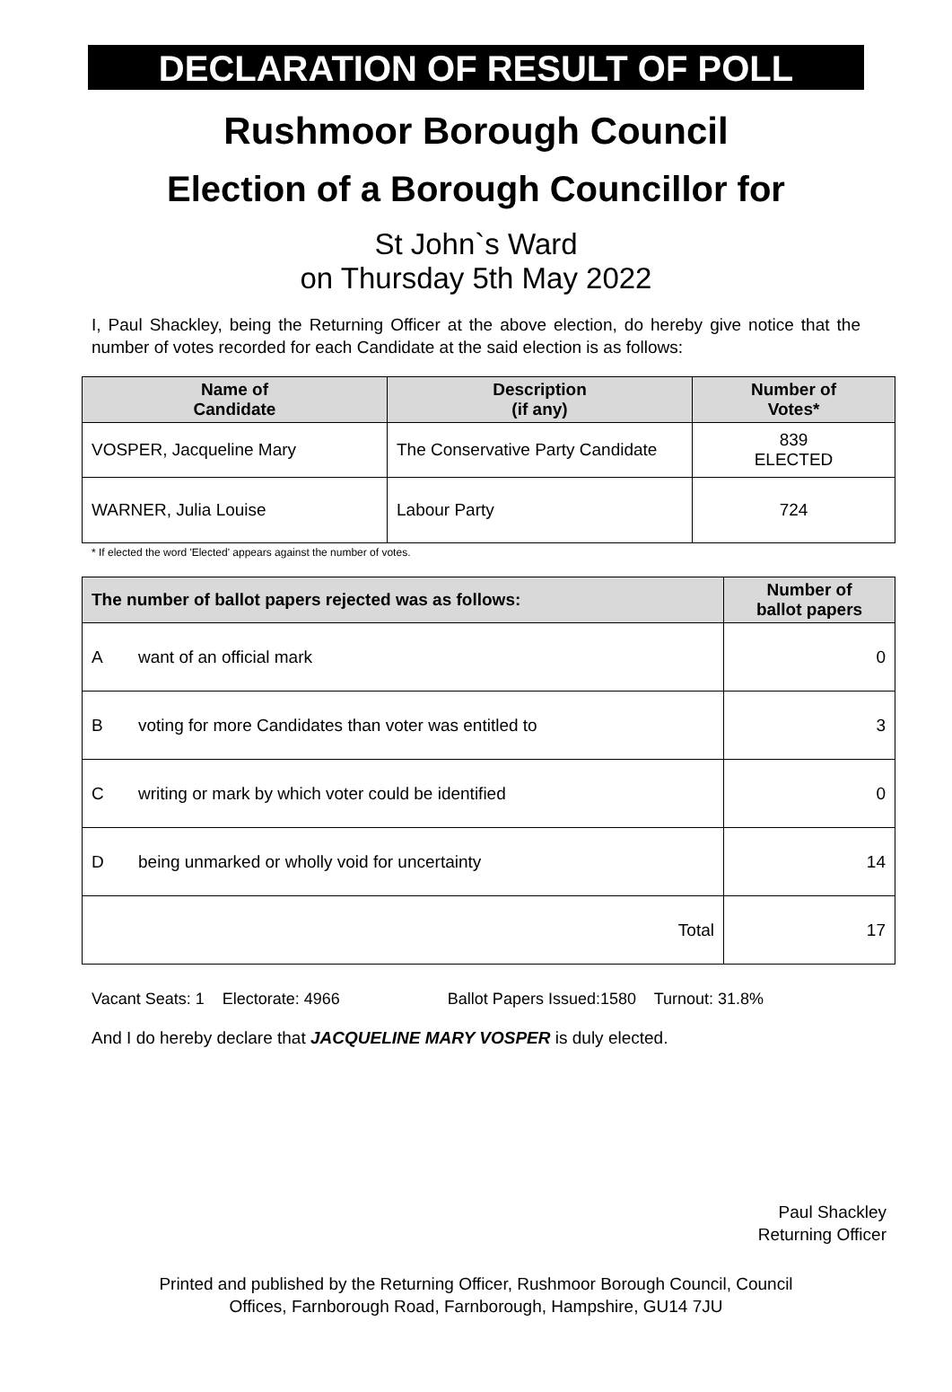DECLARATION OF RESULT OF POLL
Rushmoor Borough Council
Election of a Borough Councillor for
St John`s Ward
on Thursday 5th May 2022
I, Paul Shackley, being the Returning Officer at the above election, do hereby give notice that the number of votes recorded for each Candidate at the said election is as follows:
| Name of Candidate | Description (if any) | Number of Votes* |
| --- | --- | --- |
| VOSPER, Jacqueline Mary | The Conservative Party Candidate | 839 ELECTED |
| WARNER, Julia Louise | Labour Party | 724 |
* If elected the word 'Elected' appears against the number of votes.
| The number of ballot papers rejected was as follows: | | Number of ballot papers |
| --- | --- | --- |
| A | want of an official mark | 0 |
| B | voting for more Candidates than voter was entitled to | 3 |
| C | writing or mark by which voter could be identified | 0 |
| D | being unmarked or wholly void for uncertainty | 14 |
| Total | | 17 |
Vacant Seats: 1 Electorate: 4966 Ballot Papers Issued:1580 Turnout: 31.8%
And I do hereby declare that JACQUELINE MARY VOSPER is duly elected.
Paul Shackley
Returning Officer
Printed and published by the Returning Officer, Rushmoor Borough Council, Council
Offices, Farnborough Road, Farnborough, Hampshire, GU14 7JU